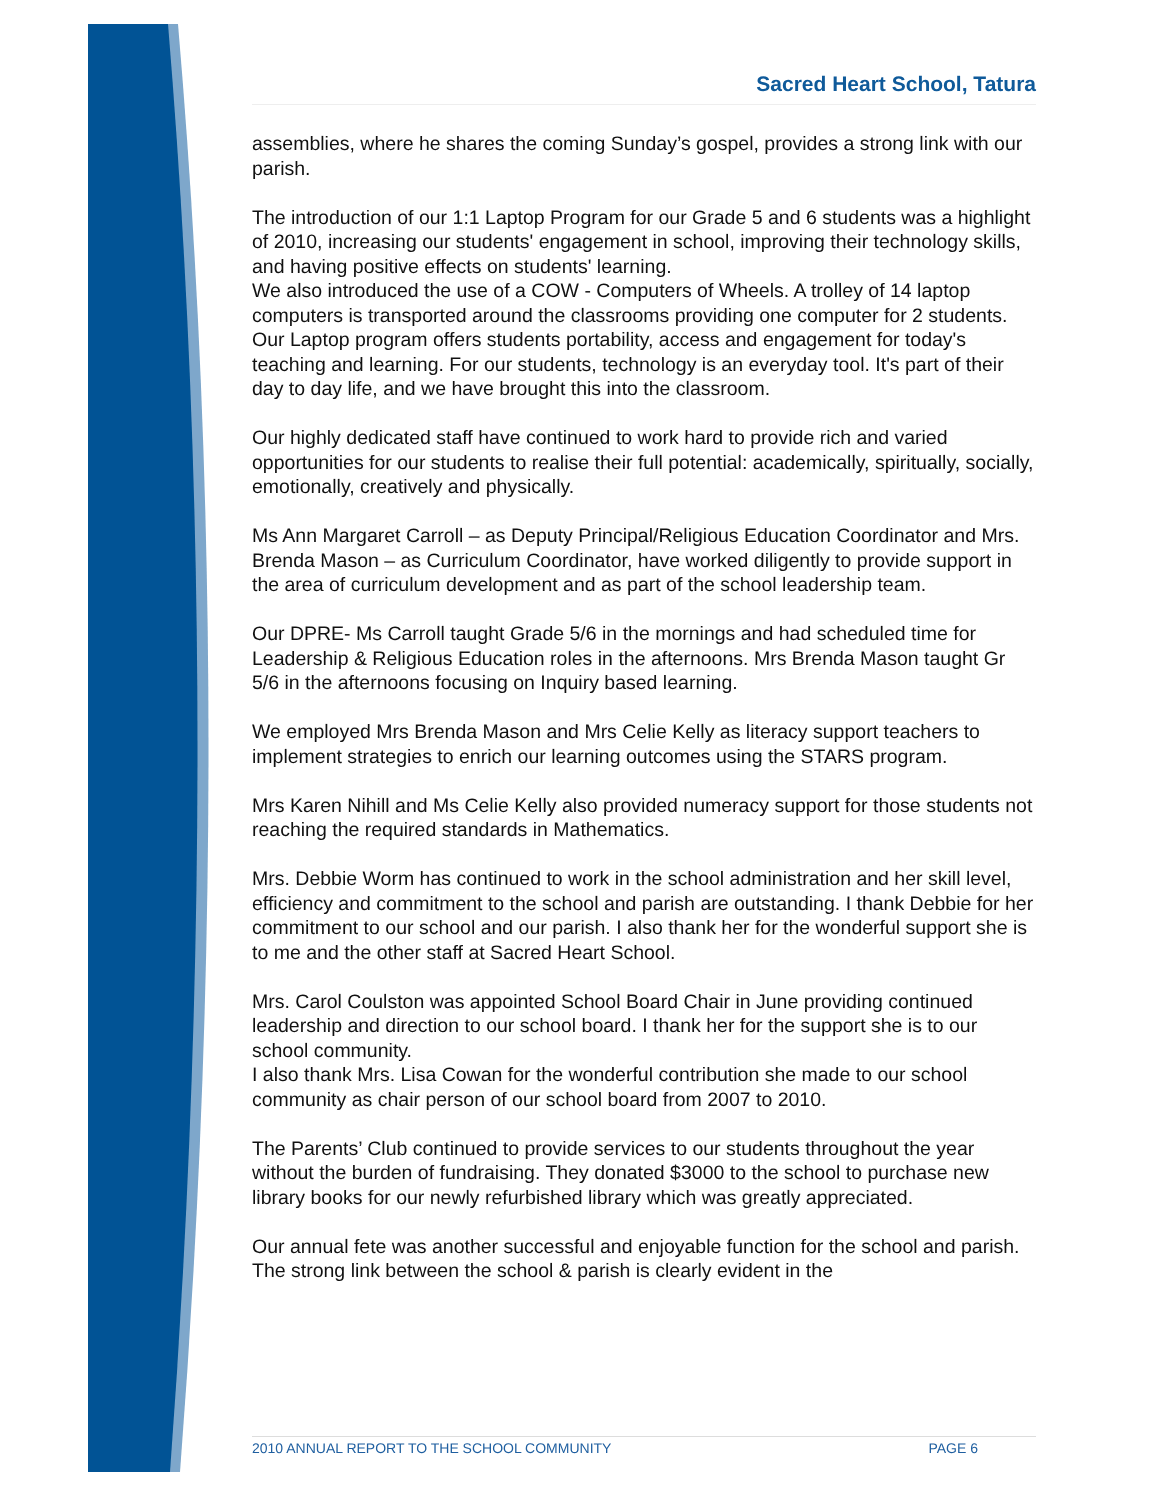Sacred Heart School, Tatura
assemblies, where he shares the coming Sunday’s gospel, provides a strong link with our parish.
The introduction of our 1:1 Laptop Program for our Grade 5 and 6 students was a highlight of 2010, increasing our students' engagement in school, improving their technology skills, and having positive effects on students' learning.
We also introduced the use of a COW - Computers of Wheels. A trolley of 14 laptop computers is transported around the classrooms providing one computer for 2 students.
Our Laptop program offers students portability, access and engagement for today's teaching and learning. For our students, technology is an everyday tool. It's part of their day to day life, and we have brought this into the classroom.
Our highly dedicated staff have continued to work hard to provide rich and varied opportunities for our students to realise their full potential: academically, spiritually, socially, emotionally, creatively and physically.
Ms Ann Margaret Carroll – as Deputy Principal/Religious Education Coordinator and Mrs. Brenda Mason – as Curriculum Coordinator, have worked diligently to provide support in the area of curriculum development and as part of the school leadership team.
Our DPRE- Ms Carroll taught Grade 5/6 in the mornings and had scheduled time for Leadership & Religious Education roles in the afternoons. Mrs Brenda Mason taught Gr 5/6 in the afternoons focusing on Inquiry based learning.
We employed Mrs Brenda Mason and Mrs Celie Kelly as literacy support teachers to implement strategies to enrich our learning outcomes using the STARS program.
Mrs Karen Nihill and Ms Celie Kelly also provided numeracy support for those students not reaching the required standards in Mathematics.
Mrs. Debbie Worm has continued to work in the school administration and her skill level, efficiency and commitment to the school and parish are outstanding. I thank Debbie for her commitment to our school and our parish. I also thank her for the wonderful support she is to me and the other staff at Sacred Heart School.
Mrs. Carol Coulston was appointed School Board Chair in June providing continued leadership and direction to our school board. I thank her for the support she is to our school community.
I also thank Mrs. Lisa Cowan for the wonderful contribution she made to our school community as chair person of our school board from 2007 to 2010.
The Parents’ Club continued to provide services to our students throughout the year without the burden of fundraising. They donated $3000 to the school to purchase new library books for our newly refurbished library which was greatly appreciated.
Our annual fete was another successful and enjoyable function for the school and parish. The strong link between the school & parish is clearly evident in the
2010 ANNUAL REPORT TO THE SCHOOL COMMUNITY PAGE 6